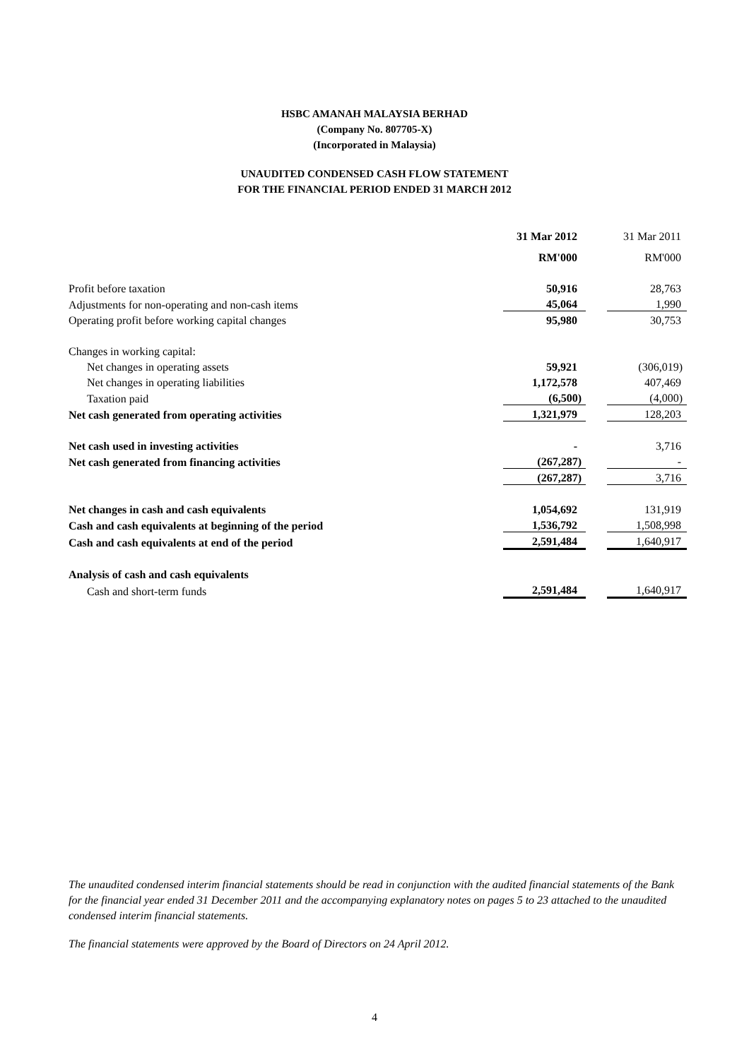HSBC AMANAH MALAYSIA BERHAD
(Company No. 807705-X)
(Incorporated in Malaysia)
UNAUDITED CONDENSED CASH FLOW STATEMENT
FOR THE FINANCIAL PERIOD ENDED 31 MARCH 2012
| | 31 Mar 2012 | | 31 Mar 2011 |
| | RM'000 | | RM'000 |
| Profit before taxation | 50,916 | | 28,763 |
| Adjustments for non-operating and non-cash items | 45,064 | | 1,990 |
| Operating profit before working capital changes | 95,980 | | 30,753 |
| Changes in working capital: | | | |
| Net changes in operating assets | 59,921 | | (306,019) |
| Net changes in operating liabilities | 1,172,578 | | 407,469 |
| Taxation paid | (6,500) | | (4,000) |
| Net cash generated from operating activities | 1,321,979 | | 128,203 |
| Net cash used in investing activities | - | | 3,716 |
| Net cash generated from financing activities | (267,287) | | - |
| | (267,287) | | 3,716 |
| Net changes in cash and cash equivalents | 1,054,692 | | 131,919 |
| Cash and cash equivalents at beginning of the period | 1,536,792 | | 1,508,998 |
| Cash and cash equivalents at end of the period | 2,591,484 | | 1,640,917 |
| Analysis of cash and cash equivalents | | | |
| Cash and short-term funds | 2,591,484 | | 1,640,917 |
The unaudited condensed interim financial statements should be read in conjunction with the audited financial statements of the Bank for the financial year ended 31 December 2011 and the accompanying explanatory notes on pages 5 to 23 attached to the unaudited condensed interim financial statements.
The financial statements were approved by the Board of Directors on 24 April 2012.
4